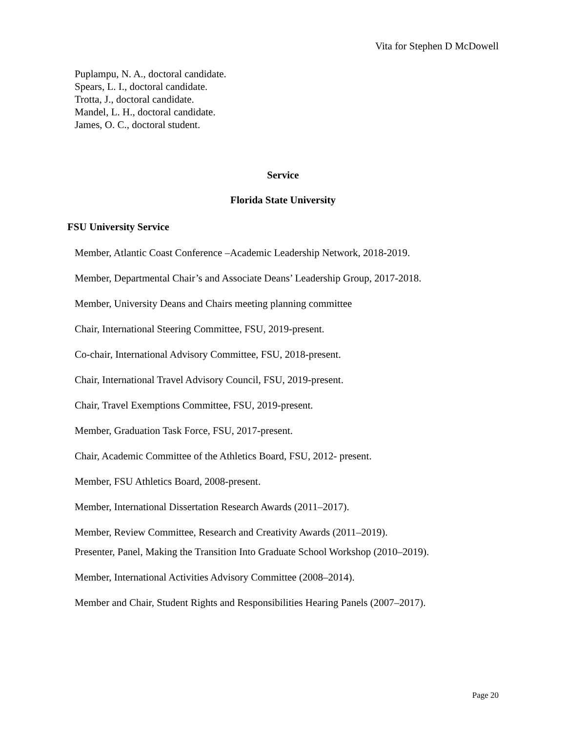Vita for Stephen D McDowell
Puplampu, N. A., doctoral candidate.
Spears, L. I., doctoral candidate.
Trotta, J., doctoral candidate.
Mandel, L. H., doctoral candidate.
James, O. C., doctoral student.
Service
Florida State University
FSU University Service
Member, Atlantic Coast Conference –Academic Leadership Network, 2018-2019.
Member, Departmental Chair’s and Associate Deans’ Leadership Group, 2017-2018.
Member, University Deans and Chairs meeting planning committee
Chair, International Steering Committee, FSU, 2019-present.
Co-chair, International Advisory Committee, FSU, 2018-present.
Chair, International Travel Advisory Council, FSU, 2019-present.
Chair, Travel Exemptions Committee, FSU, 2019-present.
Member, Graduation Task Force, FSU, 2017-present.
Chair, Academic Committee of the Athletics Board, FSU, 2012- present.
Member, FSU Athletics Board, 2008-present.
Member, International Dissertation Research Awards (2011–2017).
Member, Review Committee, Research and Creativity Awards (2011–2019).
Presenter, Panel, Making the Transition Into Graduate School Workshop (2010–2019).
Member, International Activities Advisory Committee (2008–2014).
Member and Chair, Student Rights and Responsibilities Hearing Panels (2007–2017).
Page 20